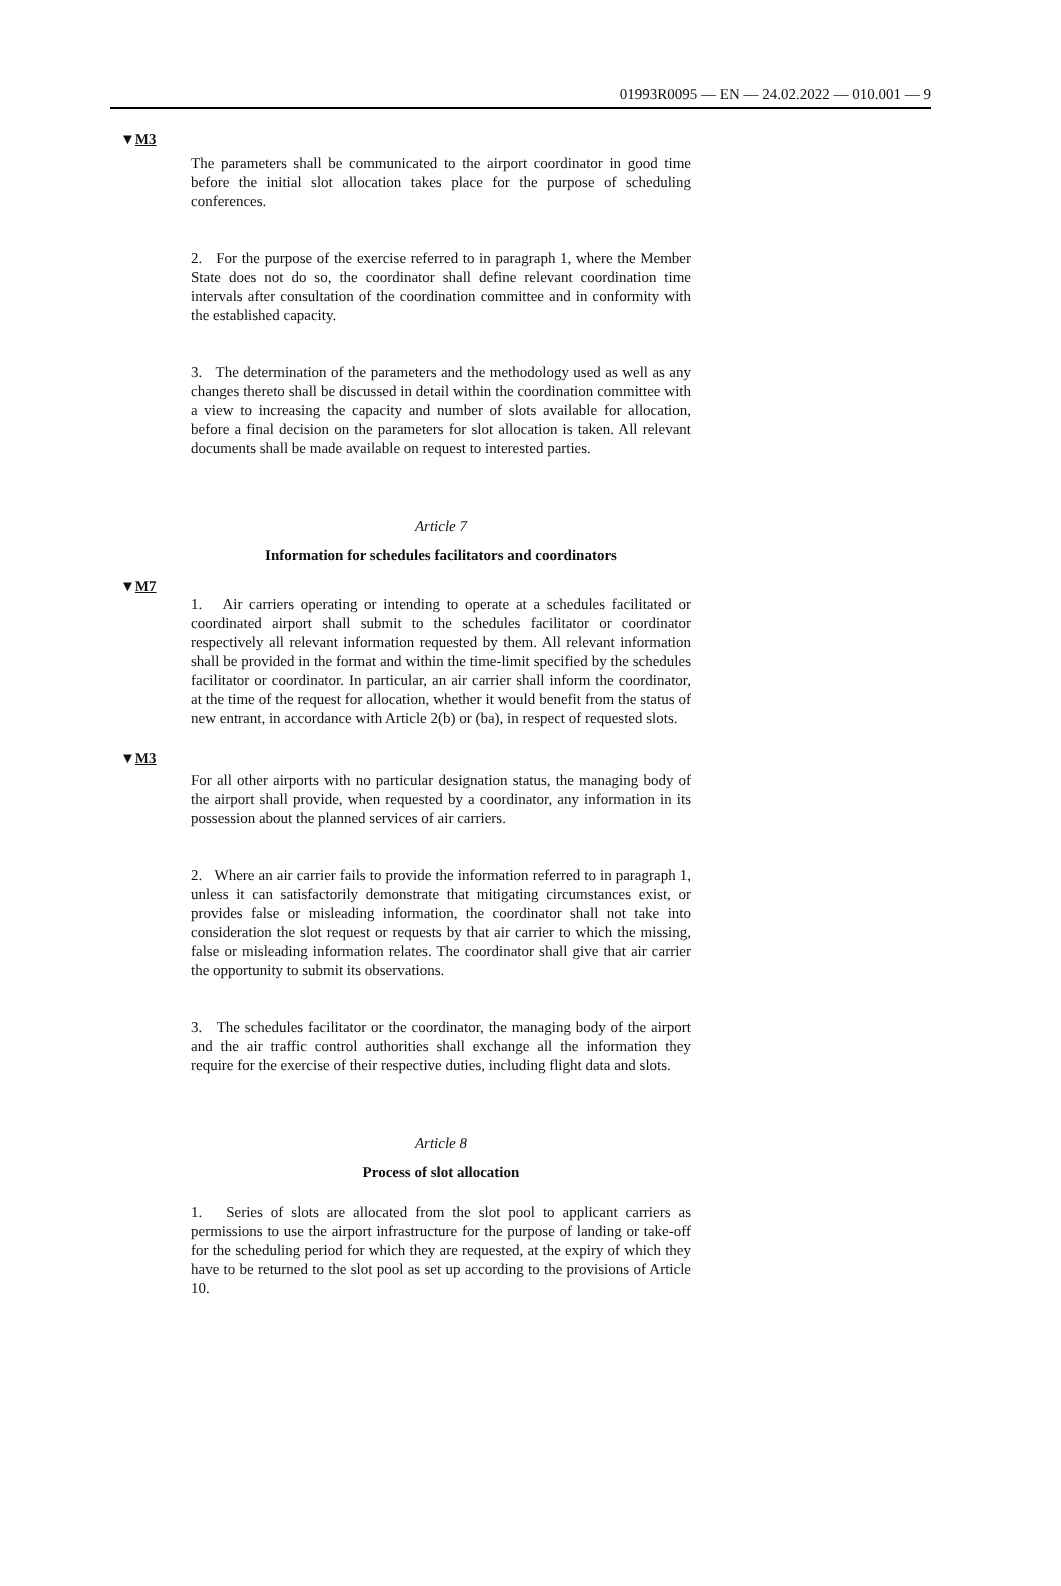01993R0095 — EN — 24.02.2022 — 010.001 — 9
▼M3
The parameters shall be communicated to the airport coordinator in good time before the initial slot allocation takes place for the purpose of scheduling conferences.
2. For the purpose of the exercise referred to in paragraph 1, where the Member State does not do so, the coordinator shall define relevant coordination time intervals after consultation of the coordination committee and in conformity with the established capacity.
3. The determination of the parameters and the methodology used as well as any changes thereto shall be discussed in detail within the coordination committee with a view to increasing the capacity and number of slots available for allocation, before a final decision on the parameters for slot allocation is taken. All relevant documents shall be made available on request to interested parties.
Article 7
Information for schedules facilitators and coordinators
▼M7
1. Air carriers operating or intending to operate at a schedules facilitated or coordinated airport shall submit to the schedules facilitator or coordinator respectively all relevant information requested by them. All relevant information shall be provided in the format and within the time-limit specified by the schedules facilitator or coordinator. In particular, an air carrier shall inform the coordinator, at the time of the request for allocation, whether it would benefit from the status of new entrant, in accordance with Article 2(b) or (ba), in respect of requested slots.
▼M3
For all other airports with no particular designation status, the managing body of the airport shall provide, when requested by a coordinator, any information in its possession about the planned services of air carriers.
2. Where an air carrier fails to provide the information referred to in paragraph 1, unless it can satisfactorily demonstrate that mitigating circumstances exist, or provides false or misleading information, the coordinator shall not take into consideration the slot request or requests by that air carrier to which the missing, false or misleading information relates. The coordinator shall give that air carrier the opportunity to submit its observations.
3. The schedules facilitator or the coordinator, the managing body of the airport and the air traffic control authorities shall exchange all the information they require for the exercise of their respective duties, including flight data and slots.
Article 8
Process of slot allocation
1. Series of slots are allocated from the slot pool to applicant carriers as permissions to use the airport infrastructure for the purpose of landing or take-off for the scheduling period for which they are requested, at the expiry of which they have to be returned to the slot pool as set up according to the provisions of Article 10.